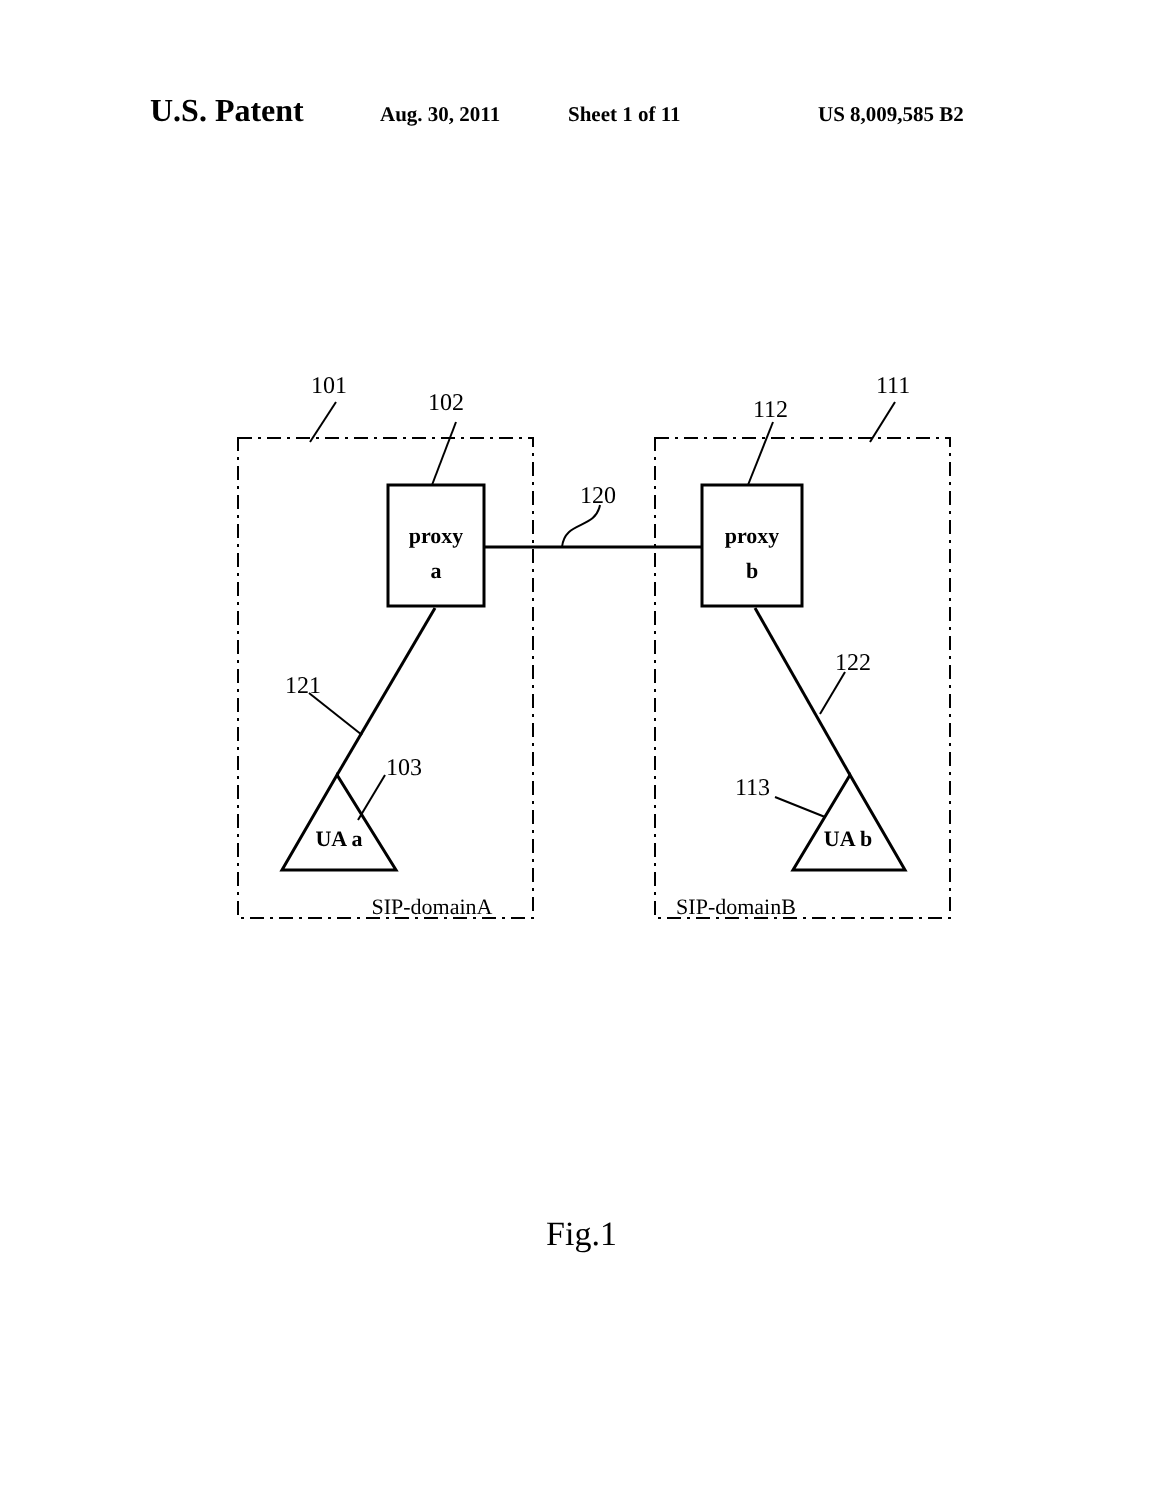U.S. Patent Aug. 30, 2011 Sheet 1 of 11 US 8,009,585 B2
101
102
111
112
120
121
122
103
113
proxy
a
proxy
b
UA a
UA b
SIP-domainA
SIP-domainB
Fig.1